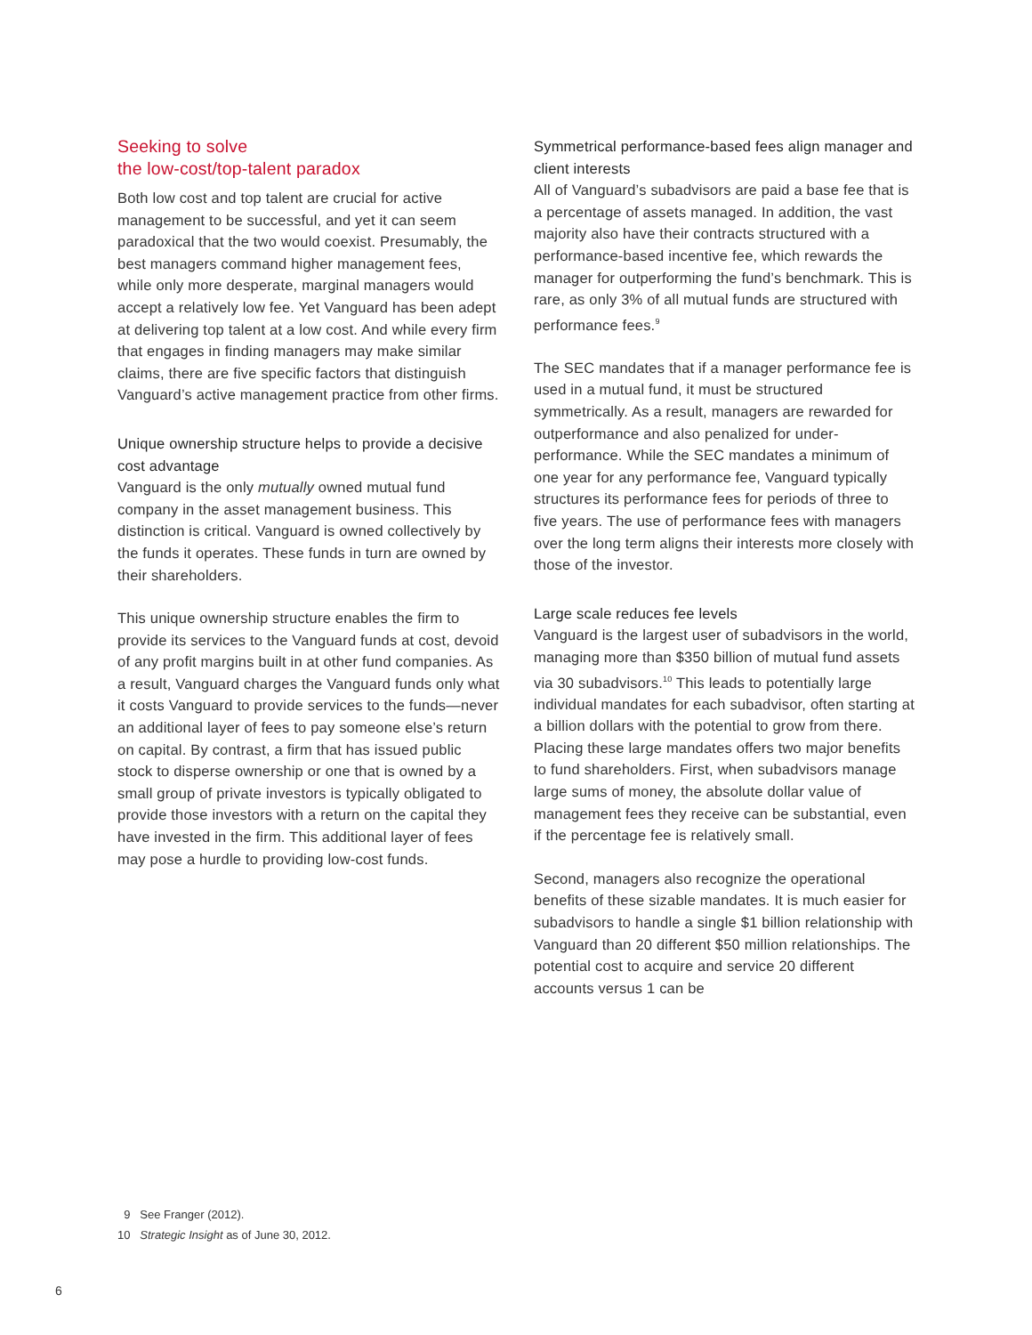Seeking to solve
the low-cost/top-talent paradox
Both low cost and top talent are crucial for active management to be successful, and yet it can seem paradoxical that the two would coexist. Presumably, the best managers command higher management fees, while only more desperate, marginal managers would accept a relatively low fee. Yet Vanguard has been adept at delivering top talent at a low cost. And while every firm that engages in finding managers may make similar claims, there are five specific factors that distinguish Vanguard’s active management practice from other firms.
Unique ownership structure helps to provide a decisive cost advantage
Vanguard is the only mutually owned mutual fund company in the asset management business. This distinction is critical. Vanguard is owned collectively by the funds it operates. These funds in turn are owned by their shareholders.
This unique ownership structure enables the firm to provide its services to the Vanguard funds at cost, devoid of any profit margins built in at other fund companies. As a result, Vanguard charges the Vanguard funds only what it costs Vanguard to provide services to the funds—never an additional layer of fees to pay someone else’s return on capital. By contrast, a firm that has issued public stock to disperse ownership or one that is owned by a small group of private investors is typically obligated to provide those investors with a return on the capital they have invested in the firm. This additional layer of fees may pose a hurdle to providing low-cost funds.
Symmetrical performance-based fees align manager and client interests
All of Vanguard’s subadvisors are paid a base fee that is a percentage of assets managed. In addition, the vast majority also have their contracts structured with a performance-based incentive fee, which rewards the manager for outperforming the fund’s benchmark. This is rare, as only 3% of all mutual funds are structured with performance fees.<sup>9</sup>
The SEC mandates that if a manager performance fee is used in a mutual fund, it must be structured symmetrically. As a result, managers are rewarded for outperformance and also penalized for under-performance. While the SEC mandates a minimum of one year for any performance fee, Vanguard typically structures its performance fees for periods of three to five years. The use of performance fees with managers over the long term aligns their interests more closely with those of the investor.
Large scale reduces fee levels
Vanguard is the largest user of subadvisors in the world, managing more than $350 billion of mutual fund assets via 30 subadvisors.<sup>10</sup> This leads to potentially large individual mandates for each subadvisor, often starting at a billion dollars with the potential to grow from there. Placing these large mandates offers two major benefits to fund shareholders. First, when subadvisors manage large sums of money, the absolute dollar value of management fees they receive can be substantial, even if the percentage fee is relatively small.
Second, managers also recognize the operational benefits of these sizable mandates. It is much easier for subadvisors to handle a single $1 billion relationship with Vanguard than 20 different $50 million relationships. The potential cost to acquire and service 20 different accounts versus 1 can be
9 See Franger (2012).
10 Strategic Insight as of June 30, 2012.
6